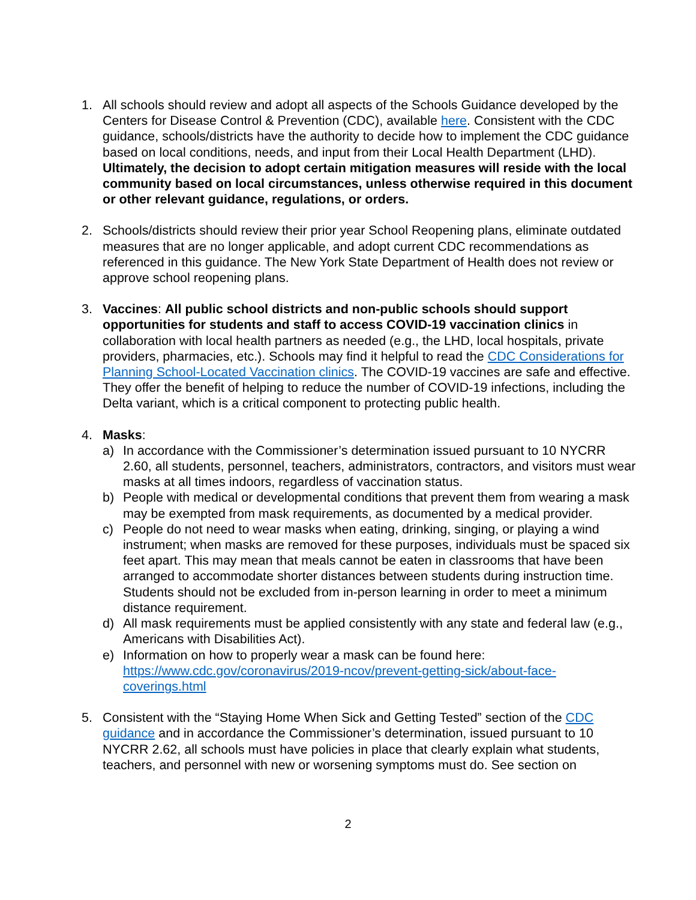1. All schools should review and adopt all aspects of the Schools Guidance developed by the Centers for Disease Control & Prevention (CDC), available here. Consistent with the CDC guidance, schools/districts have the authority to decide how to implement the CDC guidance based on local conditions, needs, and input from their Local Health Department (LHD). Ultimately, the decision to adopt certain mitigation measures will reside with the local community based on local circumstances, unless otherwise required in this document or other relevant guidance, regulations, or orders.
2. Schools/districts should review their prior year School Reopening plans, eliminate outdated measures that are no longer applicable, and adopt current CDC recommendations as referenced in this guidance. The New York State Department of Health does not review or approve school reopening plans.
3. Vaccines: All public school districts and non-public schools should support opportunities for students and staff to access COVID-19 vaccination clinics in collaboration with local health partners as needed (e.g., the LHD, local hospitals, private providers, pharmacies, etc.). Schools may find it helpful to read the CDC Considerations for Planning School-Located Vaccination clinics. The COVID-19 vaccines are safe and effective. They offer the benefit of helping to reduce the number of COVID-19 infections, including the Delta variant, which is a critical component to protecting public health.
4. Masks:
a) In accordance with the Commissioner’s determination issued pursuant to 10 NYCRR 2.60, all students, personnel, teachers, administrators, contractors, and visitors must wear masks at all times indoors, regardless of vaccination status.
b) People with medical or developmental conditions that prevent them from wearing a mask may be exempted from mask requirements, as documented by a medical provider.
c) People do not need to wear masks when eating, drinking, singing, or playing a wind instrument; when masks are removed for these purposes, individuals must be spaced six feet apart. This may mean that meals cannot be eaten in classrooms that have been arranged to accommodate shorter distances between students during instruction time. Students should not be excluded from in-person learning in order to meet a minimum distance requirement.
d) All mask requirements must be applied consistently with any state and federal law (e.g., Americans with Disabilities Act).
e) Information on how to properly wear a mask can be found here: https://www.cdc.gov/coronavirus/2019-ncov/prevent-getting-sick/about-face-coverings.html
5. Consistent with the “Staying Home When Sick and Getting Tested” section of the CDC guidance and in accordance the Commissioner’s determination, issued pursuant to 10 NYCRR 2.62, all schools must have policies in place that clearly explain what students, teachers, and personnel with new or worsening symptoms must do. See section on
2